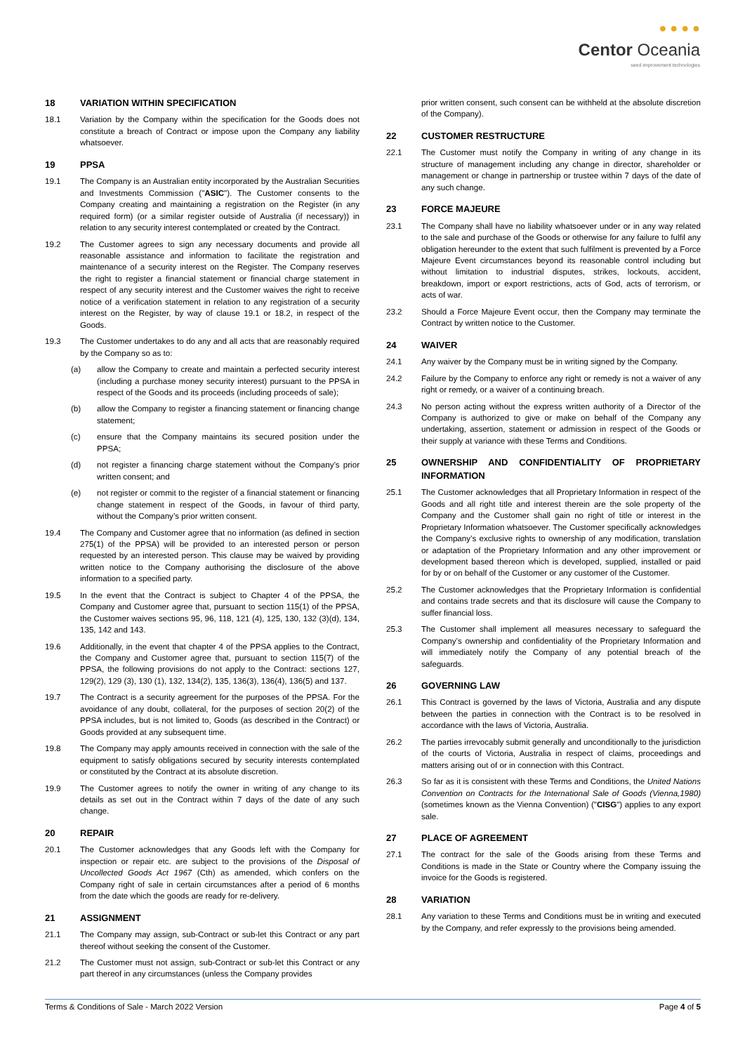● ● ● ●
Centor Oceania
seed improvement technologies
18 VARIATION WITHIN SPECIFICATION
18.1 Variation by the Company within the specification for the Goods does not constitute a breach of Contract or impose upon the Company any liability whatsoever.
19 PPSA
19.1 The Company is an Australian entity incorporated by the Australian Securities and Investments Commission ("ASIC"). The Customer consents to the Company creating and maintaining a registration on the Register (in any required form) (or a similar register outside of Australia (if necessary)) in relation to any security interest contemplated or created by the Contract.
19.2 The Customer agrees to sign any necessary documents and provide all reasonable assistance and information to facilitate the registration and maintenance of a security interest on the Register. The Company reserves the right to register a financial statement or financial charge statement in respect of any security interest and the Customer waives the right to receive notice of a verification statement in relation to any registration of a security interest on the Register, by way of clause 19.1 or 18.2, in respect of the Goods.
19.3 The Customer undertakes to do any and all acts that are reasonably required by the Company so as to:
(a) allow the Company to create and maintain a perfected security interest (including a purchase money security interest) pursuant to the PPSA in respect of the Goods and its proceeds (including proceeds of sale);
(b) allow the Company to register a financing statement or financing change statement;
(c) ensure that the Company maintains its secured position under the PPSA;
(d) not register a financing charge statement without the Company’s prior written consent; and
(e) not register or commit to the register of a financial statement or financing change statement in respect of the Goods, in favour of third party, without the Company’s prior written consent.
19.4 The Company and Customer agree that no information (as defined in section 275(1) of the PPSA) will be provided to an interested person or person requested by an interested person. This clause may be waived by providing written notice to the Company authorising the disclosure of the above information to a specified party.
19.5 In the event that the Contract is subject to Chapter 4 of the PPSA, the Company and Customer agree that, pursuant to section 115(1) of the PPSA, the Customer waives sections 95, 96, 118, 121 (4), 125, 130, 132 (3)(d), 134, 135, 142 and 143.
19.6 Additionally, in the event that chapter 4 of the PPSA applies to the Contract, the Company and Customer agree that, pursuant to section 115(7) of the PPSA, the following provisions do not apply to the Contract: sections 127, 129(2), 129 (3), 130 (1), 132, 134(2), 135, 136(3), 136(4), 136(5) and 137.
19.7 The Contract is a security agreement for the purposes of the PPSA. For the avoidance of any doubt, collateral, for the purposes of section 20(2) of the PPSA includes, but is not limited to, Goods (as described in the Contract) or Goods provided at any subsequent time.
19.8 The Company may apply amounts received in connection with the sale of the equipment to satisfy obligations secured by security interests contemplated or constituted by the Contract at its absolute discretion.
19.9 The Customer agrees to notify the owner in writing of any change to its details as set out in the Contract within 7 days of the date of any such change.
20 REPAIR
20.1 The Customer acknowledges that any Goods left with the Company for inspection or repair etc. are subject to the provisions of the Disposal of Uncollected Goods Act 1967 (Cth) as amended, which confers on the Company right of sale in certain circumstances after a period of 6 months from the date which the goods are ready for re-delivery.
21 ASSIGNMENT
21.1 The Company may assign, sub-Contract or sub-let this Contract or any part thereof without seeking the consent of the Customer.
21.2 The Customer must not assign, sub-Contract or sub-let this Contract or any part thereof in any circumstances (unless the Company provides
prior written consent, such consent can be withheld at the absolute discretion of the Company).
22 CUSTOMER RESTRUCTURE
22.1 The Customer must notify the Company in writing of any change in its structure of management including any change in director, shareholder or management or change in partnership or trustee within 7 days of the date of any such change.
23 FORCE MAJEURE
23.1 The Company shall have no liability whatsoever under or in any way related to the sale and purchase of the Goods or otherwise for any failure to fulfil any obligation hereunder to the extent that such fulfilment is prevented by a Force Majeure Event circumstances beyond its reasonable control including but without limitation to industrial disputes, strikes, lockouts, accident, breakdown, import or export restrictions, acts of God, acts of terrorism, or acts of war.
23.2 Should a Force Majeure Event occur, then the Company may terminate the Contract by written notice to the Customer.
24 WAIVER
24.1 Any waiver by the Company must be in writing signed by the Company.
24.2 Failure by the Company to enforce any right or remedy is not a waiver of any right or remedy, or a waiver of a continuing breach.
24.3 No person acting without the express written authority of a Director of the Company is authorized to give or make on behalf of the Company any undertaking, assertion, statement or admission in respect of the Goods or their supply at variance with these Terms and Conditions.
25 OWNERSHIP AND CONFIDENTIALITY OF PROPRIETARY INFORMATION
25.1 The Customer acknowledges that all Proprietary Information in respect of the Goods and all right title and interest therein are the sole property of the Company and the Customer shall gain no right of title or interest in the Proprietary Information whatsoever. The Customer specifically acknowledges the Company’s exclusive rights to ownership of any modification, translation or adaptation of the Proprietary Information and any other improvement or development based thereon which is developed, supplied, installed or paid for by or on behalf of the Customer or any customer of the Customer.
25.2 The Customer acknowledges that the Proprietary Information is confidential and contains trade secrets and that its disclosure will cause the Company to suffer financial loss.
25.3 The Customer shall implement all measures necessary to safeguard the Company’s ownership and confidentiality of the Proprietary Information and will immediately notify the Company of any potential breach of the safeguards.
26 GOVERNING LAW
26.1 This Contract is governed by the laws of Victoria, Australia and any dispute between the parties in connection with the Contract is to be resolved in accordance with the laws of Victoria, Australia.
26.2 The parties irrevocably submit generally and unconditionally to the jurisdiction of the courts of Victoria, Australia in respect of claims, proceedings and matters arising out of or in connection with this Contract.
26.3 So far as it is consistent with these Terms and Conditions, the United Nations Convention on Contracts for the International Sale of Goods (Vienna,1980) (sometimes known as the Vienna Convention) ("CISG") applies to any export sale.
27 PLACE OF AGREEMENT
27.1 The contract for the sale of the Goods arising from these Terms and Conditions is made in the State or Country where the Company issuing the invoice for the Goods is registered.
28 VARIATION
28.1 Any variation to these Terms and Conditions must be in writing and executed by the Company, and refer expressly to the provisions being amended.
Terms & Conditions of Sale - March 2022 Version Page 4 of 5